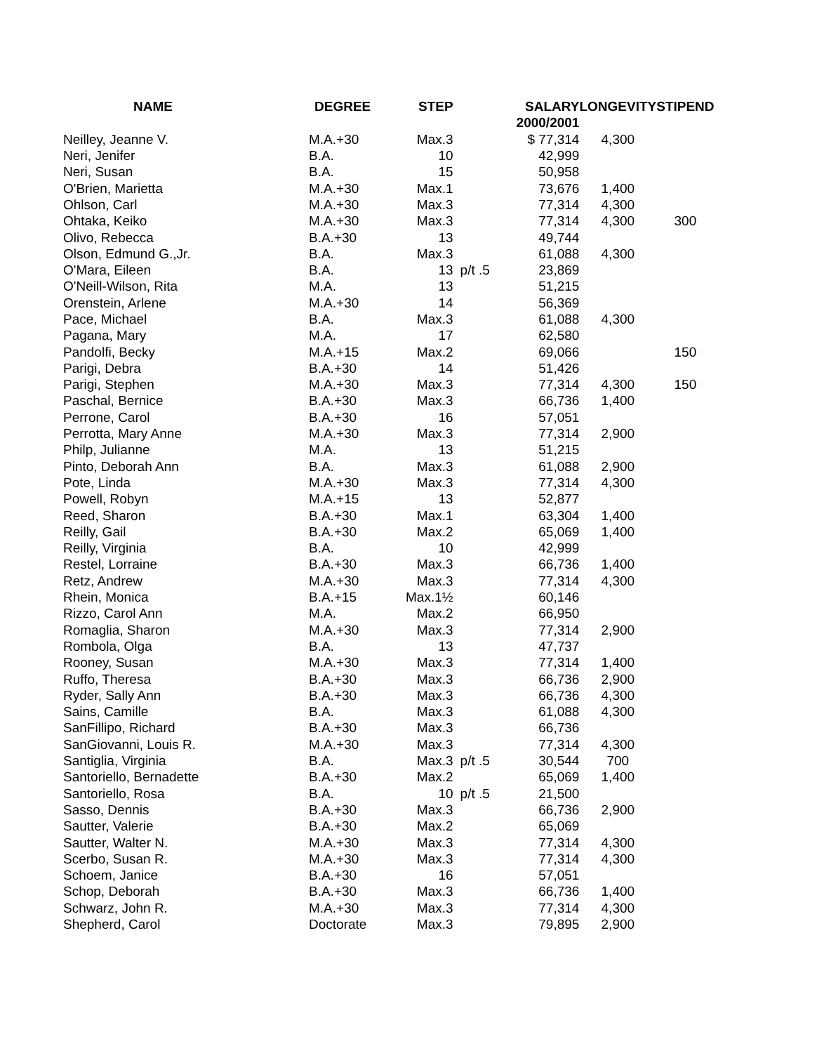| NAME | DEGREE | STEP | | SALARY | LONGEVITY | STIPEND |
| --- | --- | --- | --- | --- | --- | --- |
| | | | | 2000/2001 | | |
| Neilley, Jeanne V. | M.A.+30 | Max.3 | | $ 77,314 | 4,300 | |
| Neri, Jenifer | B.A. | 10 | | 42,999 | | |
| Neri, Susan | B.A. | 15 | | 50,958 | | |
| O'Brien, Marietta | M.A.+30 | Max.1 | | 73,676 | 1,400 | |
| Ohlson, Carl | M.A.+30 | Max.3 | | 77,314 | 4,300 | |
| Ohtaka, Keiko | M.A.+30 | Max.3 | | 77,314 | 4,300 | 300 |
| Olivo, Rebecca | B.A.+30 | 13 | | 49,744 | | |
| Olson, Edmund G.,Jr. | B.A. | Max.3 | | 61,088 | 4,300 | |
| O'Mara, Eileen | B.A. | 13 | p/t .5 | 23,869 | | |
| O'Neill-Wilson, Rita | M.A. | 13 | | 51,215 | | |
| Orenstein, Arlene | M.A.+30 | 14 | | 56,369 | | |
| Pace, Michael | B.A. | Max.3 | | 61,088 | 4,300 | |
| Pagana, Mary | M.A. | 17 | | 62,580 | | |
| Pandolfi, Becky | M.A.+15 | Max.2 | | 69,066 | | 150 |
| Parigi, Debra | B.A.+30 | 14 | | 51,426 | | |
| Parigi, Stephen | M.A.+30 | Max.3 | | 77,314 | 4,300 | 150 |
| Paschal, Bernice | B.A.+30 | Max.3 | | 66,736 | 1,400 | |
| Perrone, Carol | B.A.+30 | 16 | | 57,051 | | |
| Perrotta, Mary Anne | M.A.+30 | Max.3 | | 77,314 | 2,900 | |
| Philp, Julianne | M.A. | 13 | | 51,215 | | |
| Pinto, Deborah Ann | B.A. | Max.3 | | 61,088 | 2,900 | |
| Pote, Linda | M.A.+30 | Max.3 | | 77,314 | 4,300 | |
| Powell, Robyn | M.A.+15 | 13 | | 52,877 | | |
| Reed, Sharon | B.A.+30 | Max.1 | | 63,304 | 1,400 | |
| Reilly, Gail | B.A.+30 | Max.2 | | 65,069 | 1,400 | |
| Reilly, Virginia | B.A. | 10 | | 42,999 | | |
| Restel, Lorraine | B.A.+30 | Max.3 | | 66,736 | 1,400 | |
| Retz, Andrew | M.A.+30 | Max.3 | | 77,314 | 4,300 | |
| Rhein, Monica | B.A.+15 | Max.1½ | | 60,146 | | |
| Rizzo, Carol Ann | M.A. | Max.2 | | 66,950 | | |
| Romaglia, Sharon | M.A.+30 | Max.3 | | 77,314 | 2,900 | |
| Rombola, Olga | B.A. | 13 | | 47,737 | | |
| Rooney, Susan | M.A.+30 | Max.3 | | 77,314 | 1,400 | |
| Ruffo, Theresa | B.A.+30 | Max.3 | | 66,736 | 2,900 | |
| Ryder, Sally Ann | B.A.+30 | Max.3 | | 66,736 | 4,300 | |
| Sains, Camille | B.A. | Max.3 | | 61,088 | 4,300 | |
| SanFillipo, Richard | B.A.+30 | Max.3 | | 66,736 | | |
| SanGiovanni, Louis R. | M.A.+30 | Max.3 | | 77,314 | 4,300 | |
| Santiglia, Virginia | B.A. | Max.3 | p/t .5 | 30,544 | 700 | |
| Santoriello, Bernadette | B.A.+30 | Max.2 | | 65,069 | 1,400 | |
| Santoriello, Rosa | B.A. | 10 | p/t .5 | 21,500 | | |
| Sasso, Dennis | B.A.+30 | Max.3 | | 66,736 | 2,900 | |
| Sautter, Valerie | B.A.+30 | Max.2 | | 65,069 | | |
| Sautter, Walter N. | M.A.+30 | Max.3 | | 77,314 | 4,300 | |
| Scerbo, Susan R. | M.A.+30 | Max.3 | | 77,314 | 4,300 | |
| Schoem, Janice | B.A.+30 | 16 | | 57,051 | | |
| Schop, Deborah | B.A.+30 | Max.3 | | 66,736 | 1,400 | |
| Schwarz, John R. | M.A.+30 | Max.3 | | 77,314 | 4,300 | |
| Shepherd, Carol | Doctorate | Max.3 | | 79,895 | 2,900 | |